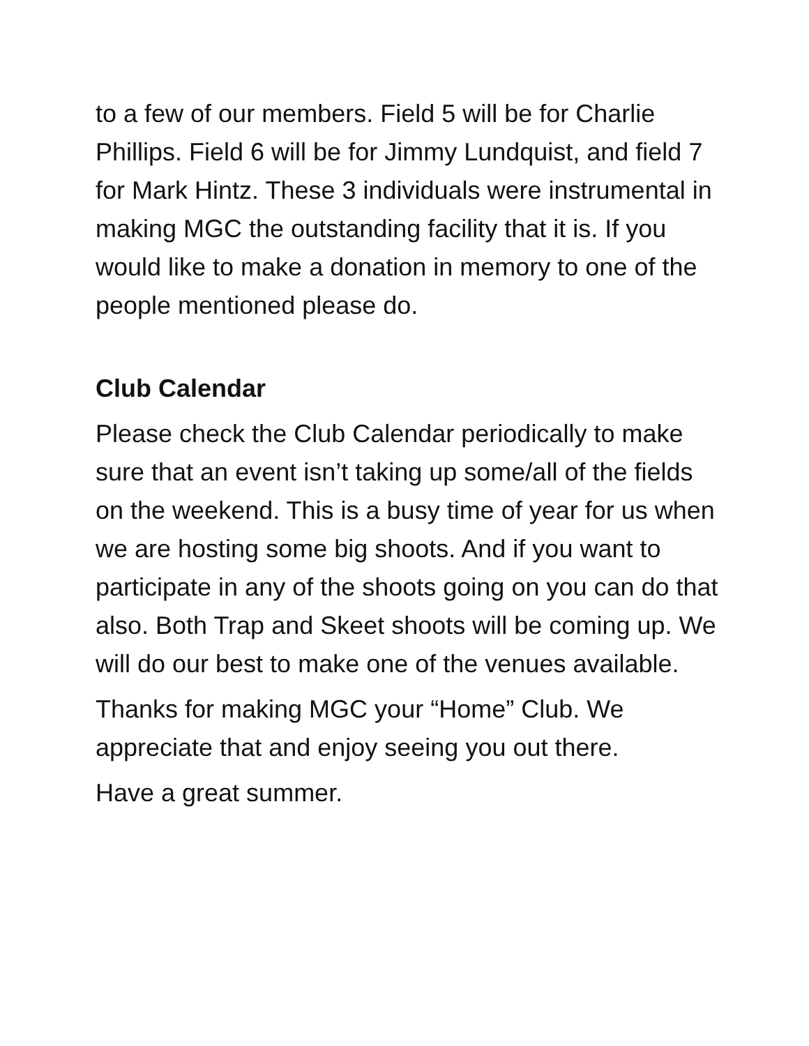to a few of our members. Field 5 will be for Charlie Phillips. Field 6 will be for Jimmy Lundquist, and field 7 for Mark Hintz. These 3 individuals were instrumental in making MGC the outstanding facility that it is. If you would like to make a donation in memory to one of the people mentioned please do.
Club Calendar
Please check the Club Calendar periodically to make sure that an event isn’t taking up some/all of the fields on the weekend. This is a busy time of year for us when we are hosting some big shoots. And if you want to participate in any of the shoots going on you can do that also. Both Trap and Skeet shoots will be coming up. We will do our best to make one of the venues available.
Thanks for making MGC your “Home” Club. We appreciate that and enjoy seeing you out there.
Have a great summer.